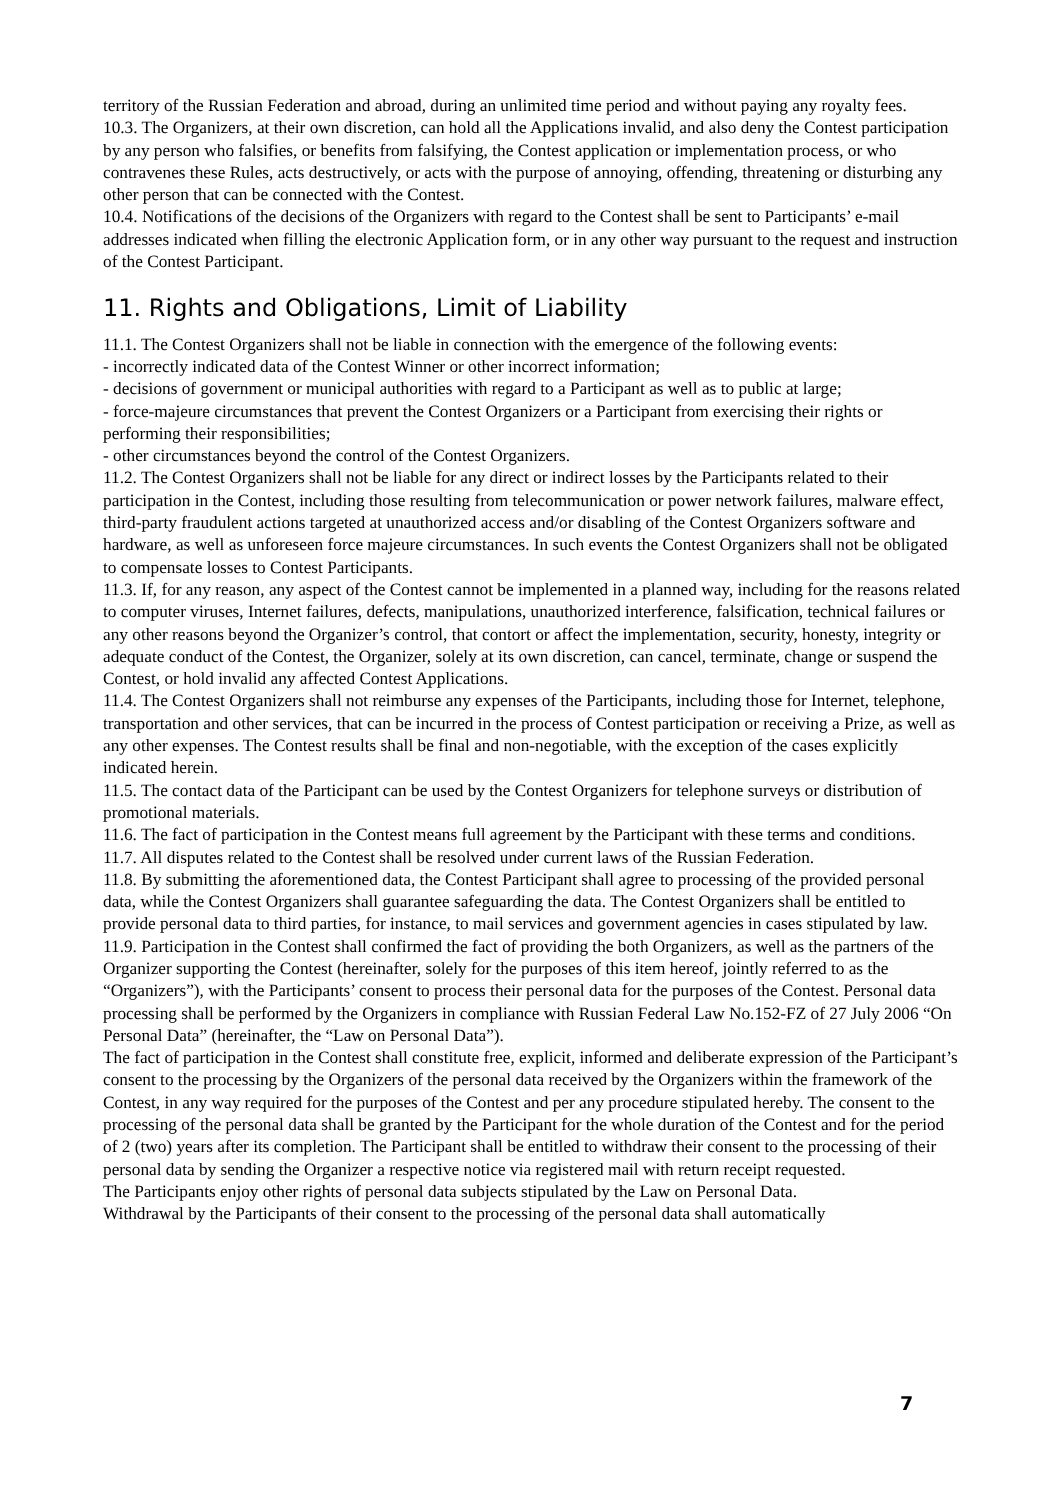territory of the Russian Federation and abroad, during an unlimited time period and without paying any royalty fees.
10.3. The Organizers, at their own discretion, can hold all the Applications invalid, and also deny the Contest participation by any person who falsifies, or benefits from falsifying, the Contest application or implementation process, or who contravenes these Rules, acts destructively, or acts with the purpose of annoying, offending, threatening or disturbing any other person that can be connected with the Contest.
10.4. Notifications of the decisions of the Organizers with regard to the Contest shall be sent to Participants’ e-mail addresses indicated when filling the electronic Application form, or in any other way pursuant to the request and instruction of the Contest Participant.
11. Rights and Obligations, Limit of Liability
11.1. The Contest Organizers shall not be liable in connection with the emergence of the following events:
- incorrectly indicated data of the Contest Winner or other incorrect information;
- decisions of government or municipal authorities with regard to a Participant as well as to public at large;
- force-majeure circumstances that prevent the Contest Organizers or a Participant from exercising their rights or performing their responsibilities;
- other circumstances beyond the control of the Contest Organizers.
11.2. The Contest Organizers shall not be liable for any direct or indirect losses by the Participants related to their participation in the Contest, including those resulting from telecommunication or power network failures, malware effect, third-party fraudulent actions targeted at unauthorized access and/or disabling of the Contest Organizers software and hardware, as well as unforeseen force majeure circumstances. In such events the Contest Organizers shall not be obligated to compensate losses to Contest Participants.
11.3. If, for any reason, any aspect of the Contest cannot be implemented in a planned way, including for the reasons related to computer viruses, Internet failures, defects, manipulations, unauthorized interference, falsification, technical failures or any other reasons beyond the Organizer’s control, that contort or affect the implementation, security, honesty, integrity or adequate conduct of the Contest, the Organizer, solely at its own discretion, can cancel, terminate, change or suspend the Contest, or hold invalid any affected Contest Applications.
11.4. The Contest Organizers shall not reimburse any expenses of the Participants, including those for Internet, telephone, transportation and other services, that can be incurred in the process of Contest participation or receiving a Prize, as well as any other expenses. The Contest results shall be final and non-negotiable, with the exception of the cases explicitly indicated herein.
11.5. The contact data of the Participant can be used by the Contest Organizers for telephone surveys or distribution of promotional materials.
11.6. The fact of participation in the Contest means full agreement by the Participant with these terms and conditions.
11.7. All disputes related to the Contest shall be resolved under current laws of the Russian Federation.
11.8. By submitting the aforementioned data, the Contest Participant shall agree to processing of the provided personal data, while the Contest Organizers shall guarantee safeguarding the data. The Contest Organizers shall be entitled to provide personal data to third parties, for instance, to mail services and government agencies in cases stipulated by law.
11.9. Participation in the Contest shall confirmed the fact of providing the both Organizers, as well as the partners of the Organizer supporting the Contest (hereinafter, solely for the purposes of this item hereof, jointly referred to as the “Organizers”), with the Participants’ consent to process their personal data for the purposes of the Contest. Personal data processing shall be performed by the Organizers in compliance with Russian Federal Law No.152-FZ of 27 July 2006 “On Personal Data” (hereinafter, the “Law on Personal Data”).
The fact of participation in the Contest shall constitute free, explicit, informed and deliberate expression of the Participant’s consent to the processing by the Organizers of the personal data received by the Organizers within the framework of the Contest, in any way required for the purposes of the Contest and per any procedure stipulated hereby. The consent to the processing of the personal data shall be granted by the Participant for the whole duration of the Contest and for the period of 2 (two) years after its completion. The Participant shall be entitled to withdraw their consent to the processing of their personal data by sending the Organizer a respective notice via registered mail with return receipt requested.
The Participants enjoy other rights of personal data subjects stipulated by the Law on Personal Data.
Withdrawal by the Participants of their consent to the processing of the personal data shall automatically
7